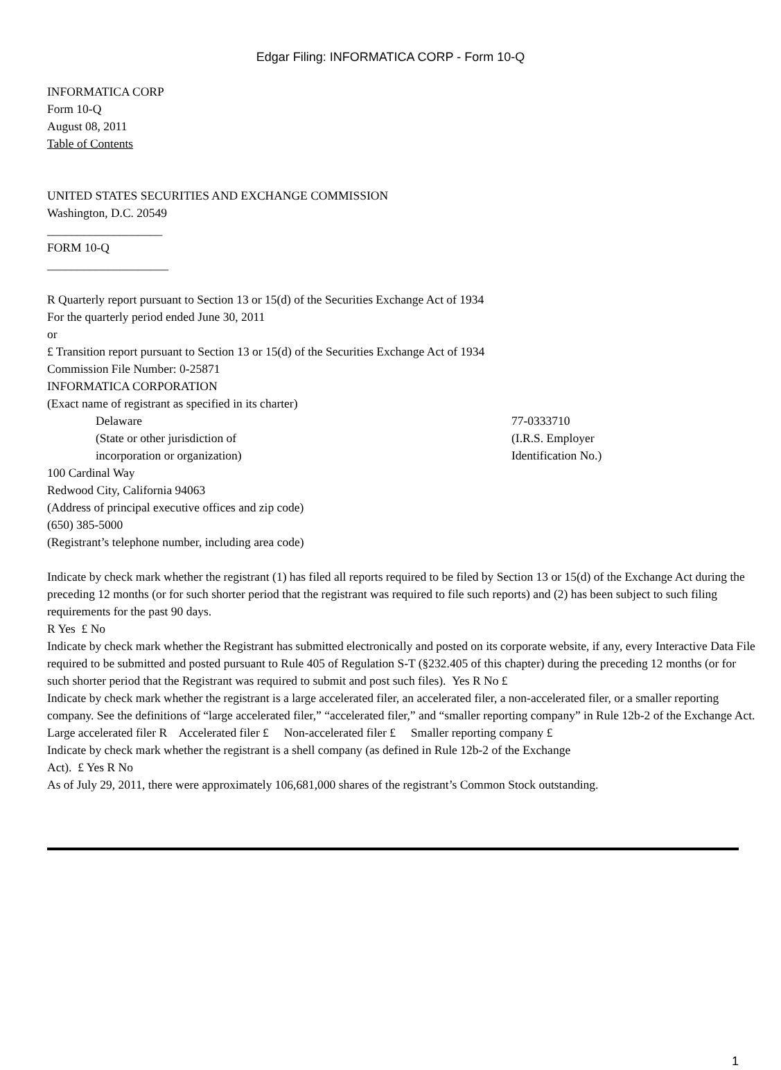Edgar Filing: INFORMATICA CORP - Form 10-Q
INFORMATICA CORP
Form 10-Q
August 08, 2011
Table of Contents
UNITED STATES SECURITIES AND EXCHANGE COMMISSION
Washington, D.C. 20549
___________________
FORM 10-Q
____________________
R Quarterly report pursuant to Section 13 or 15(d) of the Securities Exchange Act of 1934
For the quarterly period ended June 30, 2011
or
£ Transition report pursuant to Section 13 or 15(d) of the Securities Exchange Act of 1934
Commission File Number: 0-25871
INFORMATICA CORPORATION
(Exact name of registrant as specified in its charter)
Delaware
(State or other jurisdiction of
incorporation or organization)
77-0333710
(I.R.S. Employer
Identification No.)
100 Cardinal Way
Redwood City, California 94063
(Address of principal executive offices and zip code)
(650) 385-5000
(Registrant’s telephone number, including area code)
Indicate by check mark whether the registrant (1) has filed all reports required to be filed by Section 13 or 15(d) of the Exchange Act during the preceding 12 months (or for such shorter period that the registrant was required to file such reports) and (2) has been subject to such filing requirements for the past 90 days.
R Yes £ No
Indicate by check mark whether the Registrant has submitted electronically and posted on its corporate website, if any, every Interactive Data File required to be submitted and posted pursuant to Rule 405 of Regulation S-T (§232.405 of this chapter) during the preceding 12 months (or for such shorter period that the Registrant was required to submit and post such files). Yes R No £
Indicate by check mark whether the registrant is a large accelerated filer, an accelerated filer, a non-accelerated filer, or a smaller reporting company. See the definitions of “large accelerated filer,” “accelerated filer,” and “smaller reporting company” in Rule 12b-2 of the Exchange Act.
Large accelerated filer R Accelerated filer £ Non-accelerated filer £ Smaller reporting company £
Indicate by check mark whether the registrant is a shell company (as defined in Rule 12b-2 of the Exchange
Act). £ Yes R No
As of July 29, 2011, there were approximately 106,681,000 shares of the registrant’s Common Stock outstanding.
1